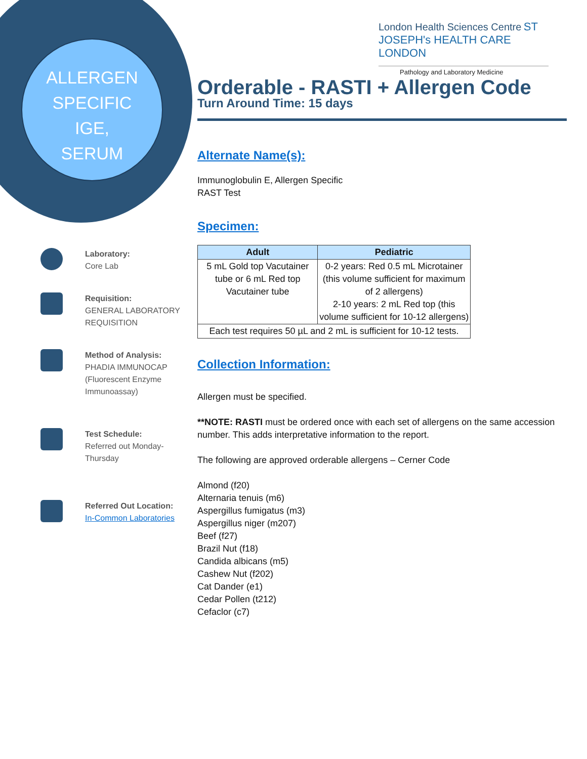ALLERGEN
SPECIFIC
IGE,
SERUM
London Health Sciences Centre ST JOSEPH's HEALTH CARE LONDON
Pathology and Laboratory Medicine
Laboratory:
Core Lab
Requisition:
GENERAL LABORATORY REQUISITION
Method of Analysis:
PHADIA IMMUNOCAP (Fluorescent Enzyme Immunoassay)
Test Schedule:
Referred out Monday-Thursday
Referred Out Location:
In-Common Laboratories
Orderable - RASTI + Allergen Code
Turn Around Time: 15 days
Alternate Name(s):
Immunoglobulin E, Allergen Specific
RAST Test
Specimen:
| Adult | Pediatric |
| --- | --- |
| 5 mL Gold top Vacutainer tube or 6 mL Red top Vacutainer tube | 0-2 years: Red 0.5 mL Microtainer (this volume sufficient for maximum of 2 allergens) 2-10 years: 2 mL Red top (this volume sufficient for 10-12 allergens) |
| Each test requires 50 µL and 2 mL is sufficient for 10-12 tests. | |
Collection Information:
Allergen must be specified.
**NOTE: RASTI must be ordered once with each set of allergens on the same accession number. This adds interpretative information to the report.
The following are approved orderable allergens – Cerner Code
Almond (f20)
Alternaria tenuis (m6)
Aspergillus fumigatus (m3)
Aspergillus niger (m207)
Beef (f27)
Brazil Nut (f18)
Candida albicans (m5)
Cashew Nut (f202)
Cat Dander (e1)
Cedar Pollen (t212)
Cefaclor (c7)